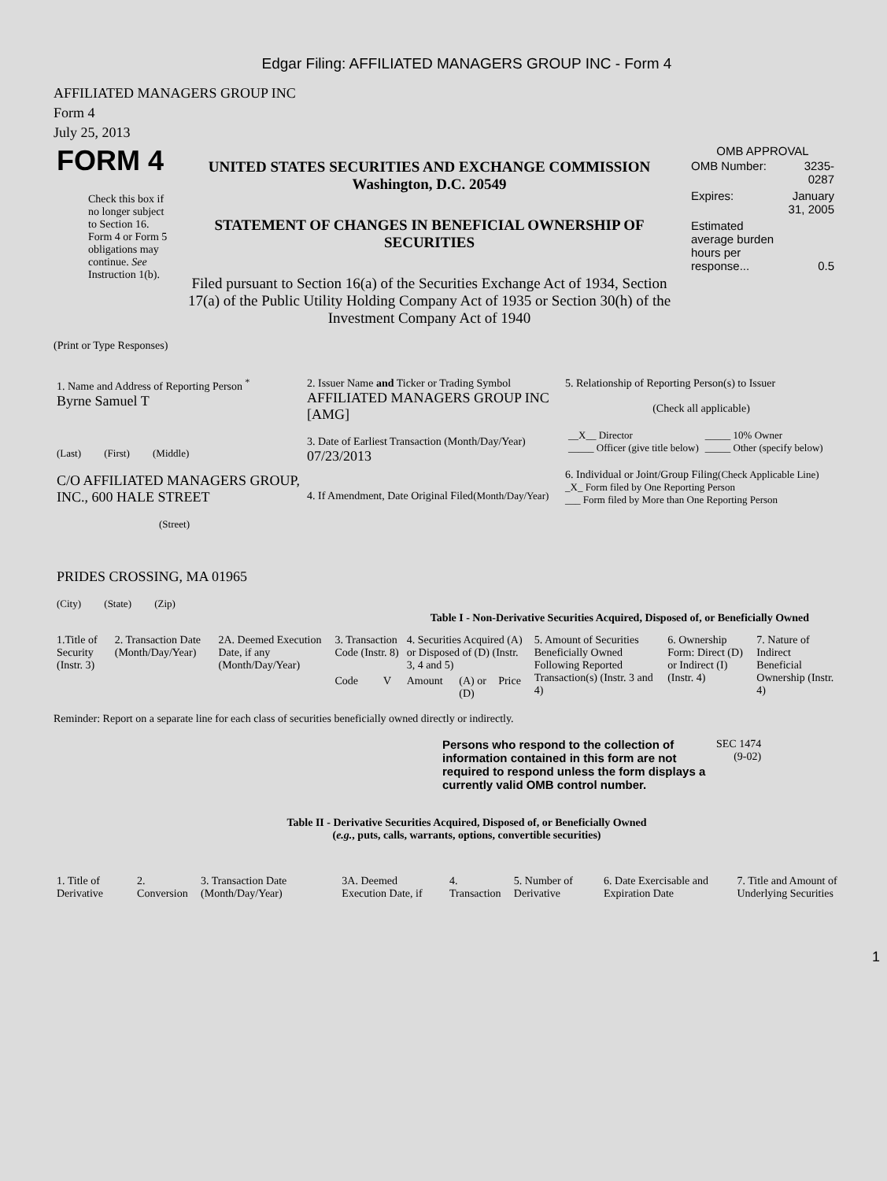Edgar Filing: AFFILIATED MANAGERS GROUP INC - Form 4
AFFILIATED MANAGERS GROUP INC
Form 4
July 25, 2013
| FORM 4 Check this box if no longer subject to Section 16. Form 4 or Form 5 obligations may continue. See Instruction 1(b). | UNITED STATES SECURITIES AND EXCHANGE COMMISSION Washington, D.C. 20549 STATEMENT OF CHANGES IN BENEFICIAL OWNERSHIP OF SECURITIES Filed pursuant to Section 16(a) of the Securities Exchange Act of 1934, Section 17(a) of the Public Utility Holding Company Act of 1935 or Section 30(h) of the Investment Company Act of 1940 | OMB APPROVAL / OMB Number: / 3235-0287 / / Expires: / January 31, 2005 / / Estimated average burden hours per response... / 0.5 / |
(Print or Type Responses)
| 1. Name and Address of Reporting Person <sup>*</sup> Byrne Samuel T (Last) (First) (Middle) C/O AFFILIATED MANAGERS GROUP, INC., 600 HALE STREET (Street) PRIDES CROSSING, MA 01965 (City) (State) (Zip) | 2. Issuer Name and Ticker or Trading Symbol AFFILIATED MANAGERS GROUP INC [AMG] 3. Date of Earliest Transaction (Month/Day/Year) 07/23/2013 4. If Amendment, Date Original Filed (Month/Day/Year) | 5. Relationship of Reporting Person(s) to Issuer (Check all applicable) / __X__ Director _____ Officer (give title below) / _____ 10% Owner _____ Other (specify below) / 6. Individual or Joint/Group Filing (Check Applicable Line) _X_ Form filed by One Reporting Person ___ Form filed by More than One Reporting Person |
Table I - Non-Derivative Securities Acquired, Disposed of, or Beneficially Owned
| 1.Title of Security (Instr. 3) | 2. Transaction Date (Month/Day/Year) | 2A. Deemed Execution Date, if any (Month/Day/Year) | 3. Transaction Code (Instr. 8) | | 4. Securities Acquired (A) or Disposed of (D) (Instr. 3, 4 and 5) | | | 5. Amount of Securities Beneficially Owned Following Reported Transaction(s) (Instr. 3 and 4) | 6. Ownership Form: Direct (D) or Indirect (I) (Instr. 4) | 7. Nature of Indirect Beneficial Ownership (Instr. 4) |
| --- | --- | --- | --- | --- | --- | --- | --- | --- | --- | --- |
| | | | Code | V | Amount | (A) or (D) | Price | | | |
Reminder: Report on a separate line for each class of securities beneficially owned directly or indirectly.
| Persons who respond to the collection of information contained in this form are not required to respond unless the form displays a currently valid OMB control number. | SEC 1474 (9-02) |
Table II - Derivative Securities Acquired, Disposed of, or Beneficially Owned
(e.g., puts, calls, warrants, options, convertible securities)
| 1. Title of Derivative | 2. Conversion | 3. Transaction Date (Month/Day/Year) | 3A. Deemed Execution Date, if | 4. Transaction | 5. Number of Derivative | 6. Date Exercisable and Expiration Date | 7. Title and Amount of Underlying Securities |
| --- | --- | --- | --- | --- | --- | --- | --- |
1